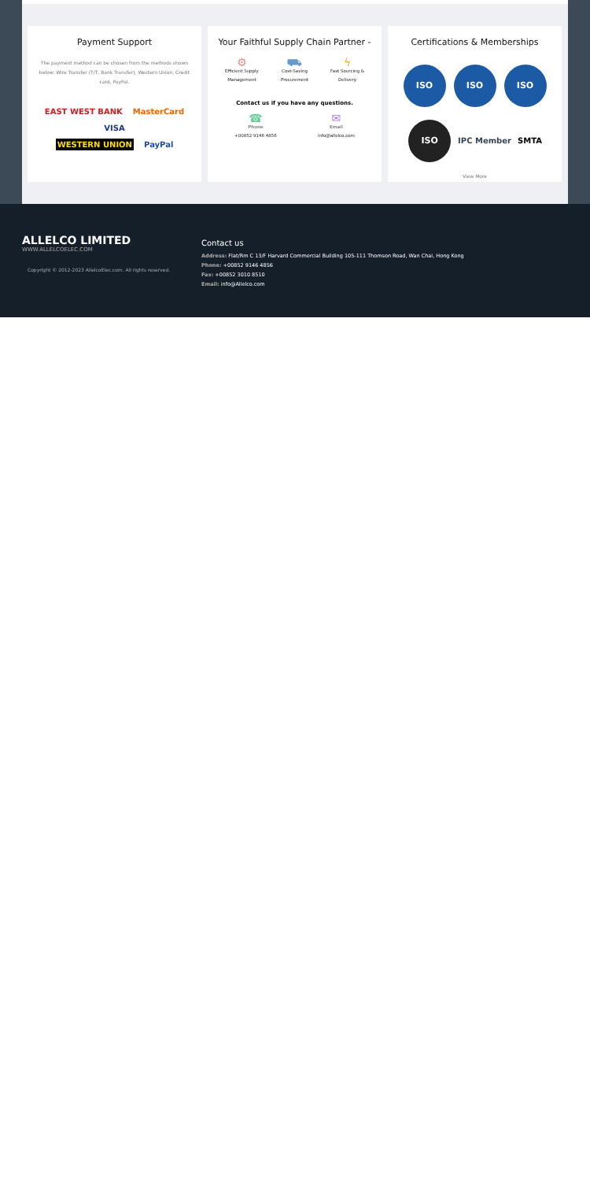Payment Support
The payment method can be chosen from the methods shown below: Wire Transfer (T/T, Bank Transfer), Western Union, Credit card, PayPal.
EAST WEST BANK MasterCard VISA
WESTERN UNION PayPal
Your Faithful Supply Chain Partner -
⚙
Efficient Supply
Management
⛟
Cost-Saving
Procurement
ϟ
Fast Sourcing &
Delivery
Contact us if you have any questions.
☎
Phone
+00852 9146 4856
✉
Email
info@allelco.com
Certifications & Memberships
ISO ISO ISO
ISO IPC Member SMTA
View More
ALLELCO LIMITED
WWW.ALLELCOELEC.COM
Copyright © 2012-2023 AllelcoElec.com. All rights reserved.
Contact us
Address: Flat/Rm C 13/F Harvard Commercial Building 105-111 Thomson Road, Wan Chai, Hong Kong
Phone: +00852 9146 4856
Fax: +00852 3010 8510
Email: info@Allelco.com